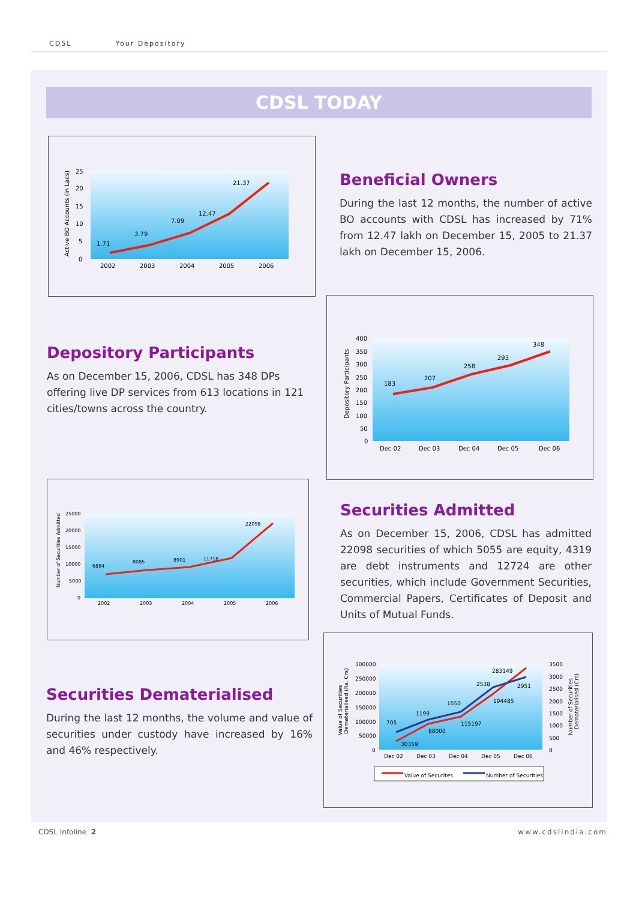CDSL Your Depository
CDSL TODAY
1.71
3.79
7.09
12.47
21.37
25
20
15
10
5
0
2002
2003
2004
2005
2006
Active BO Accounts (in Lacs)
Beneficial Owners
During the last 12 months, the number of active BO accounts with CDSL has increased by 71% from 12.47 lakh on December 15, 2005 to 21.37 lakh on December 15, 2006.
Depository Participants
As on December 15, 2006, CDSL has 348 DPs offering live DP services from 613 locations in 121 cities/towns across the country.
183
207
258
293
348
400
350
300
250
200
150
100
50
0
Dec 02
Dec 03
Dec 04
Dec 05
Dec 06
Depository Participants
6884
8085
8901
11718
22098
25000
20000
15000
10000
5000
0
2002
2003
2004
2005
2006
Number of Securities Admitted
Securities Admitted
As on December 15, 2006, CDSL has admitted 22098 securities of which 5055 are equity, 4319 are debt instruments and 12724 are other securities, which include Government Securities, Commercial Papers, Certificates of Deposit and Units of Mutual Funds.
Securities Dematerialised
During the last 12 months, the volume and value of securities under custody have increased by 16% and 46% respectively.
30359
88000
115197
194485
283149
705
1199
1550
2538
2951
300000
250000
200000
150000
100000
50000
0
3500
3000
2500
2000
1500
1000
500
0
Dec 02
Dec 03
Dec 04
Dec 05
Dec 06
Value of Securities
Dematerialised (Rs. Crs)
Number of Securities
Dematerialised (Crs)
Value of Securites
Number of Securities
CDSL Infoline 2 www.cdslindia.com